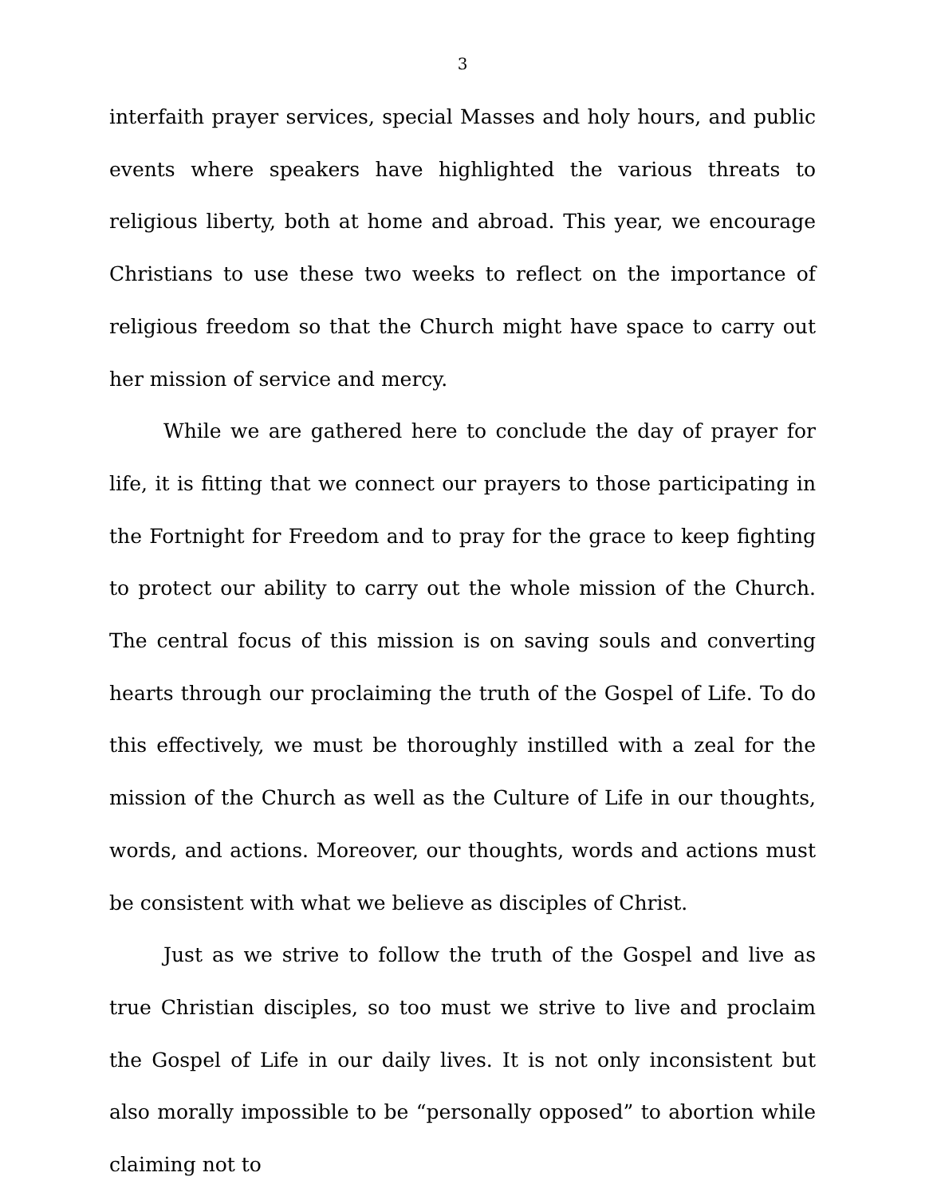3
interfaith prayer services, special Masses and holy hours, and public events where speakers have highlighted the various threats to religious liberty, both at home and abroad. This year, we encourage Christians to use these two weeks to reflect on the importance of religious freedom so that the Church might have space to carry out her mission of service and mercy.
While we are gathered here to conclude the day of prayer for life, it is fitting that we connect our prayers to those participating in the Fortnight for Freedom and to pray for the grace to keep fighting to protect our ability to carry out the whole mission of the Church. The central focus of this mission is on saving souls and converting hearts through our proclaiming the truth of the Gospel of Life. To do this effectively, we must be thoroughly instilled with a zeal for the mission of the Church as well as the Culture of Life in our thoughts, words, and actions. Moreover, our thoughts, words and actions must be consistent with what we believe as disciples of Christ.
Just as we strive to follow the truth of the Gospel and live as true Christian disciples, so too must we strive to live and proclaim the Gospel of Life in our daily lives. It is not only inconsistent but also morally impossible to be “personally opposed” to abortion while claiming not to